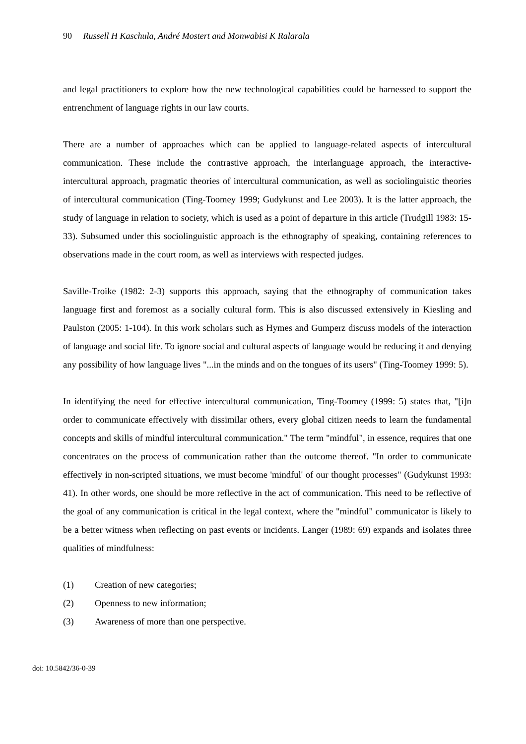90 Russell H Kaschula, André Mostert and Monwabisi K Ralarala
and legal practitioners to explore how the new technological capabilities could be harnessed to support the entrenchment of language rights in our law courts.
There are a number of approaches which can be applied to language-related aspects of intercultural communication. These include the contrastive approach, the interlanguage approach, the interactive-intercultural approach, pragmatic theories of intercultural communication, as well as sociolinguistic theories of intercultural communication (Ting-Toomey 1999; Gudykunst and Lee 2003). It is the latter approach, the study of language in relation to society, which is used as a point of departure in this article (Trudgill 1983: 15-33). Subsumed under this sociolinguistic approach is the ethnography of speaking, containing references to observations made in the court room, as well as interviews with respected judges.
Saville-Troike (1982: 2-3) supports this approach, saying that the ethnography of communication takes language first and foremost as a socially cultural form. This is also discussed extensively in Kiesling and Paulston (2005: 1-104). In this work scholars such as Hymes and Gumperz discuss models of the interaction of language and social life. To ignore social and cultural aspects of language would be reducing it and denying any possibility of how language lives "...in the minds and on the tongues of its users" (Ting-Toomey 1999: 5).
In identifying the need for effective intercultural communication, Ting-Toomey (1999: 5) states that, "[i]n order to communicate effectively with dissimilar others, every global citizen needs to learn the fundamental concepts and skills of mindful intercultural communication." The term "mindful", in essence, requires that one concentrates on the process of communication rather than the outcome thereof. "In order to communicate effectively in non-scripted situations, we must become 'mindful' of our thought processes" (Gudykunst 1993: 41). In other words, one should be more reflective in the act of communication. This need to be reflective of the goal of any communication is critical in the legal context, where the "mindful" communicator is likely to be a better witness when reflecting on past events or incidents. Langer (1989: 69) expands and isolates three qualities of mindfulness:
(1) Creation of new categories;
(2) Openness to new information;
(3) Awareness of more than one perspective.
doi: 10.5842/36-0-39